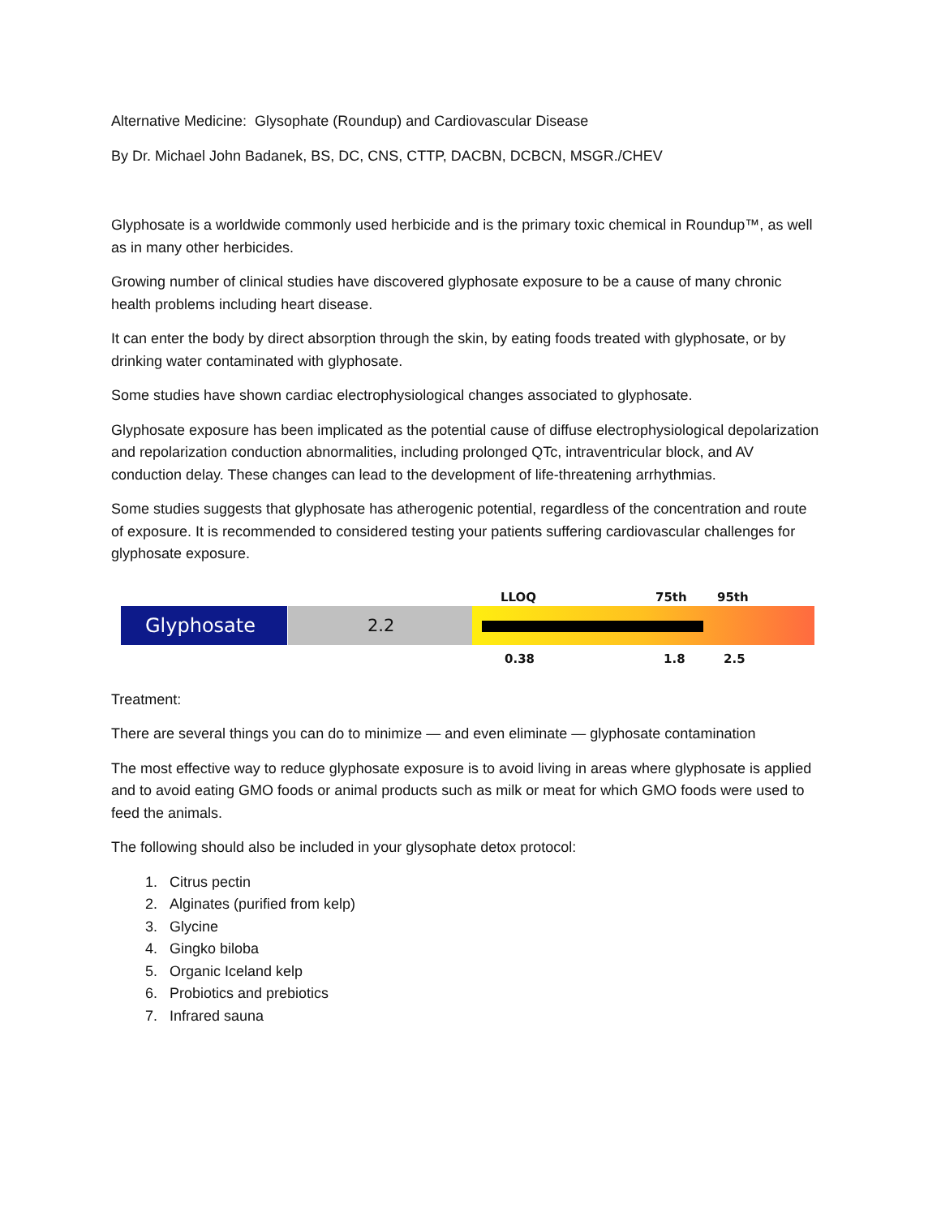Alternative Medicine: Glysophate (Roundup) and Cardiovascular Disease
By Dr. Michael John Badanek, BS, DC, CNS, CTTP, DACBN, DCBCN, MSGR./CHEV
Glyphosate is a worldwide commonly used herbicide and is the primary toxic chemical in Roundup™, as well as in many other herbicides.
Growing number of clinical studies have discovered glyphosate exposure to be a cause of many chronic health problems including heart disease.
It can enter the body by direct absorption through the skin, by eating foods treated with glyphosate, or by drinking water contaminated with glyphosate.
Some studies have shown cardiac electrophysiological changes associated to glyphosate.
Glyphosate exposure has been implicated as the potential cause of diffuse electrophysiological depolarization and repolarization conduction abnormalities, including prolonged QTc, intraventricular block, and AV conduction delay. These changes can lead to the development of life-threatening arrhythmias.
Some studies suggests that glyphosate has atherogenic potential, regardless of the concentration and route of exposure. It is recommended to considered testing your patients suffering cardiovascular challenges for glyphosate exposure.
LLOQ 75th 95th
Glyphosate 2.2
0.38 1.8 2.5
Treatment:
There are several things you can do to minimize — and even eliminate — glyphosate contamination
The most effective way to reduce glyphosate exposure is to avoid living in areas where glyphosate is applied and to avoid eating GMO foods or animal products such as milk or meat for which GMO foods were used to feed the animals.
The following should also be included in your glysophate detox protocol:
1. Citrus pectin
2. Alginates (purified from kelp)
3. Glycine
4. Gingko biloba
5. Organic Iceland kelp
6. Probiotics and prebiotics
7. Infrared sauna